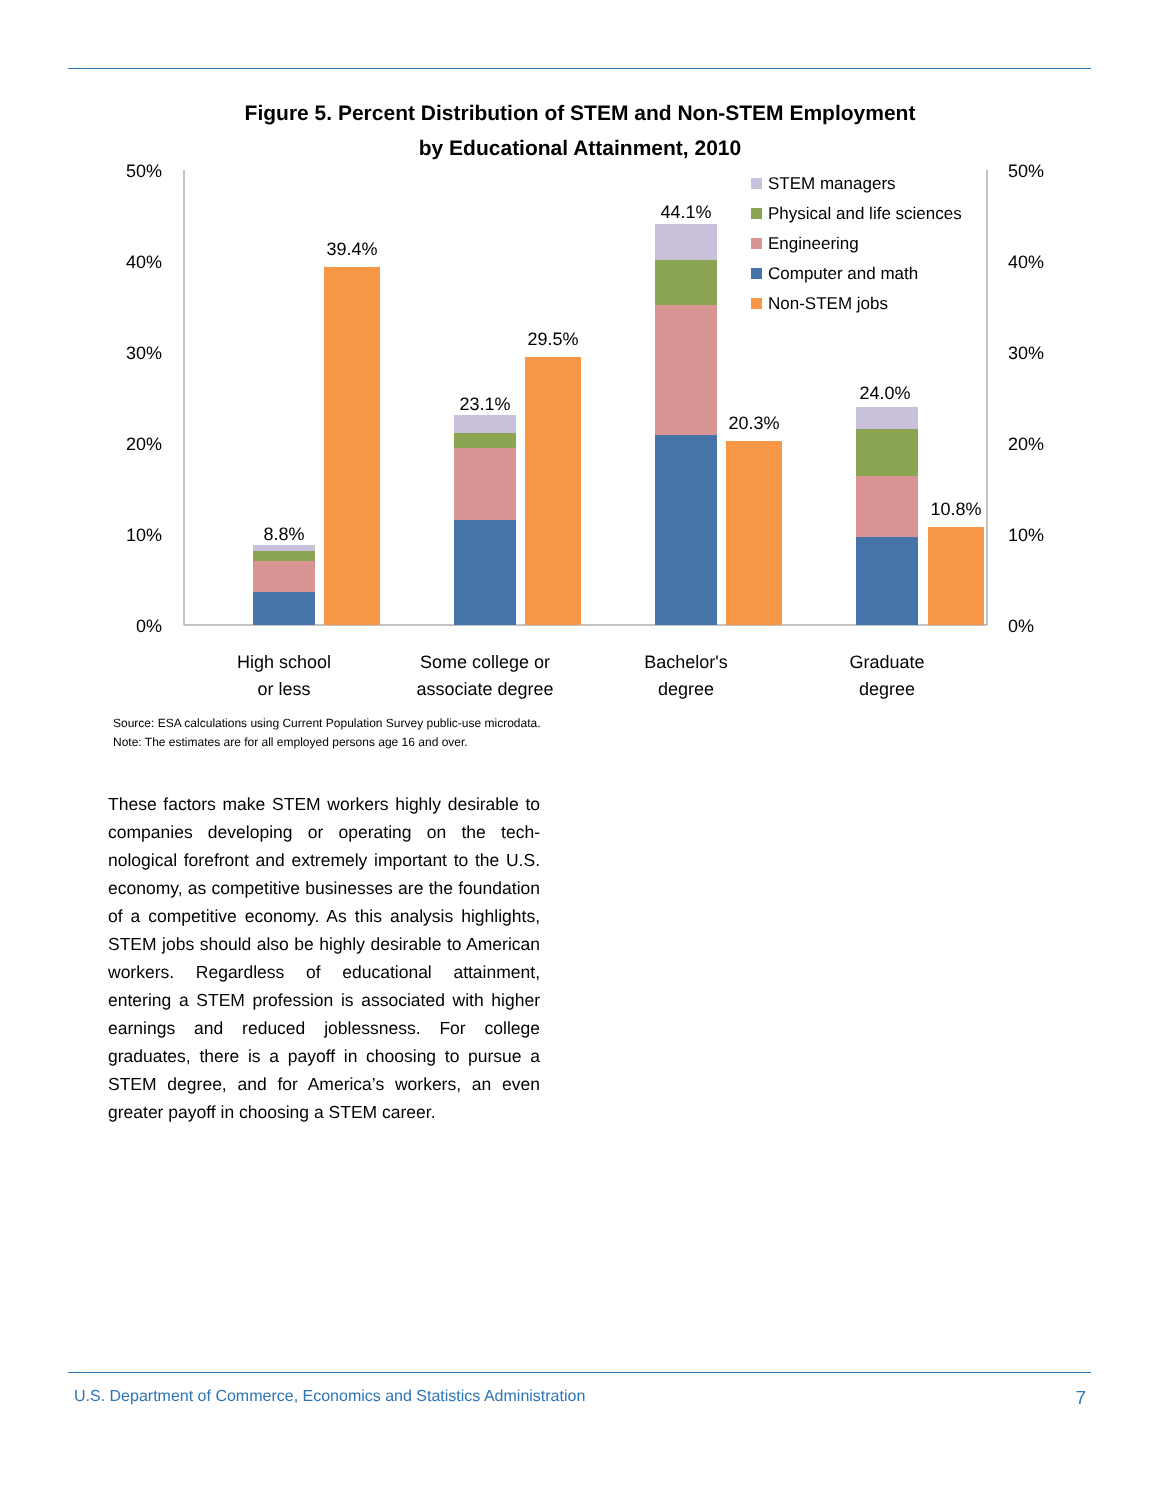Figure 5. Percent Distribution of STEM and Non-STEM Employment
by Educational Attainment, 2010
50%
40%
30%
20%
10%
0%
50%
40%
30%
20%
10%
0%
8.8%
39.4%
23.1%
29.5%
44.1%
20.3%
24.0%
10.8%
High school
or less
Some college or
associate degree
Bachelor's
degree
Graduate
degree
STEM managers
Physical and life sciences
Engineering
Computer and math
Non-STEM jobs
Source: ESA calculations using Current Population Survey public-use microdata.
Note: The estimates are for all employed persons age 16 and over.
These factors make STEM workers highly desirable to companies developing or operating on the tech­nological forefront and extremely important to the U.S. economy, as competitive businesses are the foundation of a competitive economy. As this analysis highlights, STEM jobs should also be highly desirable to American workers. Regardless of edu­cational attainment, entering a STEM profession is associated with higher earnings and reduced job­lessness. For college graduates, there is a payoff in choosing to pursue a STEM degree, and for America’s workers, an even greater payoff in choosing a STEM career.
U.S. Department of Commerce, Economics and Statistics Administration 7